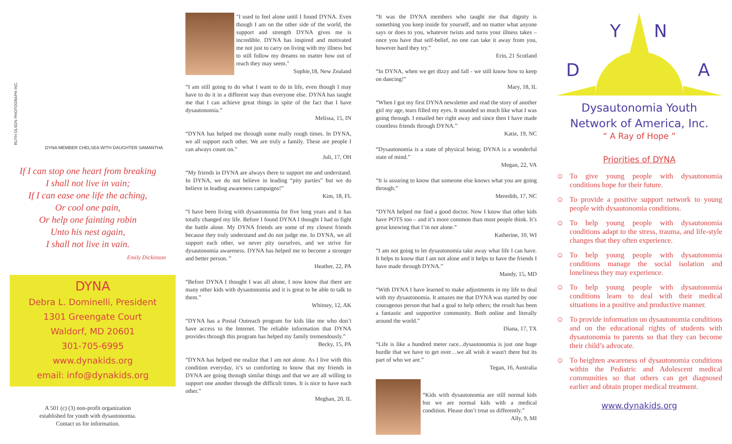RUTH OLSON PHOTOGRAPH INC.
DYNA MEMBER CHELSEA WITH DAUGHTER SAMANTHA
If I can stop one heart from breaking
I shall not live in vain;
If I can ease one life the aching,
Or cool one pain,
Or help one fainting robin
Unto his nest again,
I shall not live in vain.
Emily Dickinson
DYNA
Debra L. Dominelli, President
1301 Greengate Court
Waldorf, MD 20601
301-705-6995
www.dynakids.org
email: info@dynakids.org
A 501 (c) (3) non-profit organization
established for youth with dysautonomia.
Contact us for information.
"I used to feel alone until I found DYNA. Even though I am on the other side of the world, the support and strength DYNA gives me is incredible. DYNA has inspired and motivated me not just to carry on living with my illness but to still follow my dreams no matter how out of reach they may seem."
Sophie,18, New Zealand
“I am still going to do what I want to do in life, even though I may have to do it in a different way than everyone else. DYNA has taught me that I can achieve great things in spite of the fact that I have dysautonomia.”
Melissa, 15, IN
“DYNA has helped me through some really rough times. In DYNA, we all support each other. We are truly a family. These are people I can always count on.”
Juli, 17, OH
“My friends in DYNA are always there to support me and understand. In DYNA, we do not believe in leading “pity parties” but we do believe in leading awareness campaigns!”
Kim, 18, FL
“I have been living with dysautonomia for five long years and it has totally changed my life. Before I found DYNA I thought I had to fight the battle alone. My DYNA friends are some of my closest friends because they truly understand and do not judge me. In DYNA, we all support each other, we never pity ourselves, and we strive for dysautonomia awareness. DYNA has helped me to become a stronger and better person. ”
Heather, 22, PA
“Before DYNA I thought I was all alone, I now know that there are many other kids with dysautonomia and it is great to be able to talk to them.”
Whitney, 12, AK
“DYNA has a Postal Outreach program for kids like me who don’t have access to the Internet. The reliable information that DYNA provides through this program has helped my family tremendously.”
Becky, 15, PA
“DYNA has helped me realize that I am not alone. As I live with this condition everyday, it’s so comforting to know that my friends in DYNA are going through similar things and that we are all willing to support one another through the difficult times. It is nice to have each other.”
Meghan, 20, IL
“It was the DYNA members who taught me that dignity is something you keep inside for yourself, and no matter what anyone says or does to you, whatever twists and turns your illness takes – once you have that self-belief, no one can take it away from you, however hard they try.”
Erin, 21 Scotland
“In DYNA, when we get dizzy and fall - we still know how to keep on dancing!”
Mary, 18, IL
“When I got my first DYNA newsletter and read the story of another girl my age, tears filled my eyes. It sounded so much like what I was going through. I emailed her right away and since then I have made countless friends through DYNA.”
Katie, 19, NC
“Dysautonomia is a state of physical being; DYNA is a wonderful state of mind.”
Megan, 22, VA
“It is assuring to know that someone else knows what you are going through.”
Meredith, 17, NC
“DYNA helped me find a good doctor. Now I know that other kids have POTS too – and it’s more common than most people think. It’s great knowing that I’m not alone.”
Katherine, 10, WI
“I am not going to let dysautonomia take away what life I can have. It helps to know that I am not alone and it helps to have the friends I have made through DYNA.”
Mandy, 15, MD
“With DYNA I have learned to make adjustments in my life to deal with my dysautonomia. It amazes me that DYNA was started by one courageous person that had a goal to help others; the result has been a fantastic and supportive community. Both online and literally around the world.”
Diana, 17, TX
“Life is like a hundred meter race...dysautonomia is just one huge hurdle that we have to get over…we all wish it wasn't there but its part of who we are.”
Tegan, 16, Australia
“Kids with dysautonomia are still normal kids but we are normal kids with a medical condition. Please don’t treat us differently.”
Ally, 9, MI
D
Y
N
A
Dysautonomia Youth
Network of America, Inc.
“ A Ray of Hope ”
Priorities of DYNA
☺ To give young people with dysautonomia conditions hope for their future.
☺ To provide a positive support network to young people with dysautonomia conditions.
☺ To help young people with dysautonomia conditions adapt to the stress, trauma, and life-style changes that they often experience.
☺ To help young people with dysautonomia conditions manage the social isolation and loneliness they may experience.
☺ To help young people with dysautonomia conditions learn to deal with their medical situations in a positive and productive manner.
☺ To provide information on dysautonomia conditions and on the educational rights of students with dysautonomia to parents so that they can become their child’s advocate.
☺ To heighten awareness of dysautonomia conditions within the Pediatric and Adolescent medical communities so that others can get diagnosed earlier and obtain proper medical treatment.
www.dynakids.org